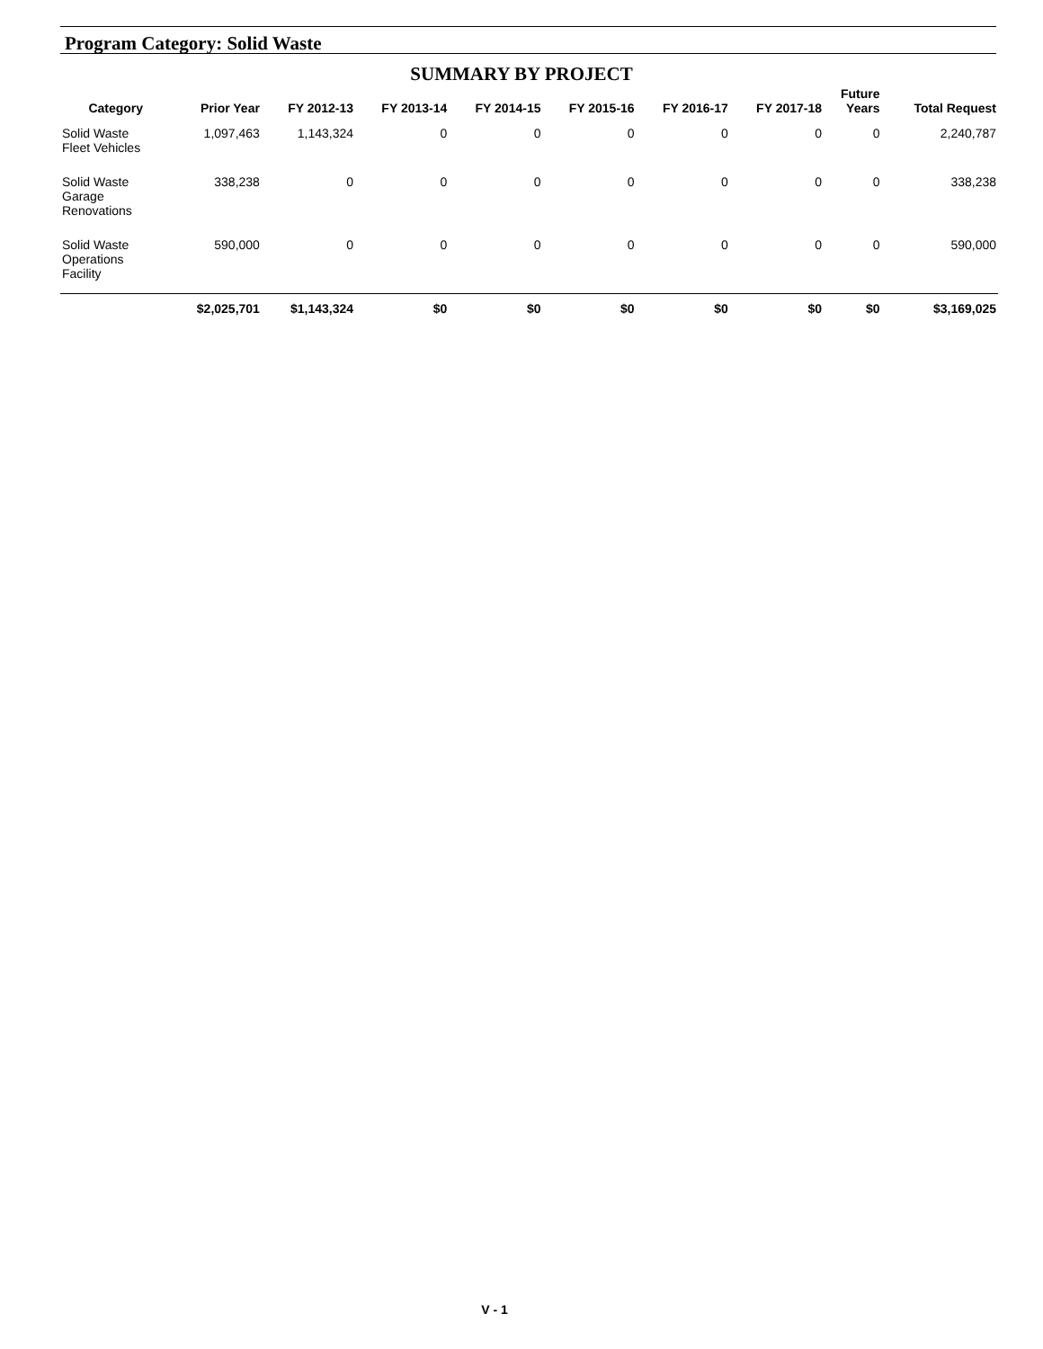Program Category: Solid Waste
SUMMARY BY PROJECT
| Category | Prior Year | FY 2012-13 | FY 2013-14 | FY 2014-15 | FY 2015-16 | FY 2016-17 | FY 2017-18 | Future Years | Total Request |
| --- | --- | --- | --- | --- | --- | --- | --- | --- | --- |
| Solid Waste Fleet Vehicles | 1,097,463 | 1,143,324 | 0 | 0 | 0 | 0 | 0 | 0 | 2,240,787 |
| Solid Waste Garage Renovations | 338,238 | 0 | 0 | 0 | 0 | 0 | 0 | 0 | 338,238 |
| Solid Waste Operations Facility | 590,000 | 0 | 0 | 0 | 0 | 0 | 0 | 0 | 590,000 |
| | $2,025,701 | $1,143,324 | $0 | $0 | $0 | $0 | $0 | $0 | $3,169,025 |
V - 1